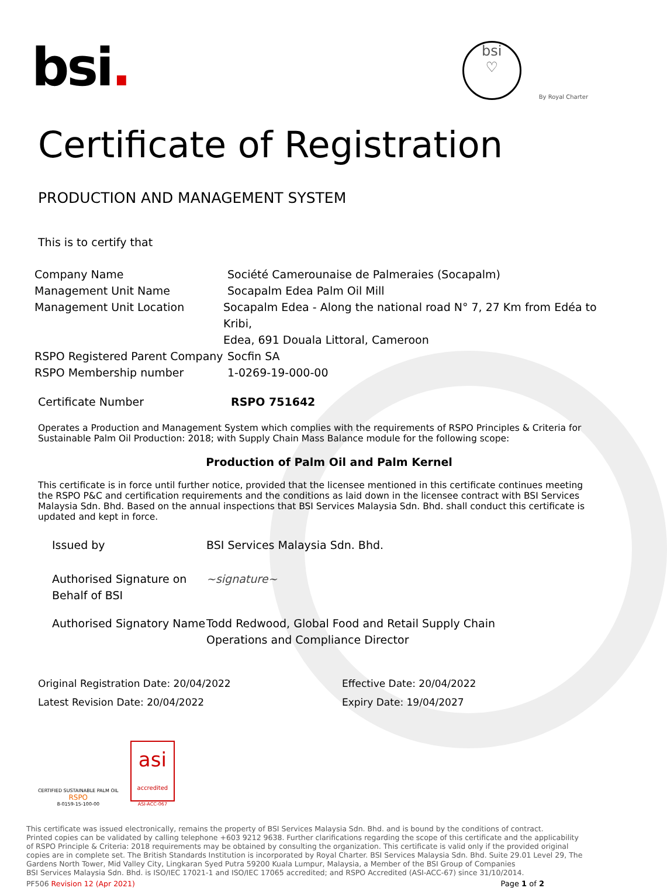bsi.
bsi
♡
By Royal Charter
Certificate of Registration
PRODUCTION AND MANAGEMENT SYSTEM
This is to certify that
Company Name Société Camerounaise de Palmeraies (Socapalm)
Management Unit Name Socapalm Edea Palm Oil Mill
Management Unit Location Socapalm Edea - Along the national road N° 7, 27 Km from Edéa to Kribi,
Edea, 691 Douala Littoral, Cameroon
RSPO Registered Parent Company
Socfin SA
RSPO Membership number 1-0269-19-000-00
Certificate Number RSPO 751642
Operates a Production and Management System which complies with the requirements of RSPO Principles & Criteria for Sustainable Palm Oil Production: 2018; with Supply Chain Mass Balance module for the following scope:
Production of Palm Oil and Palm Kernel
This certificate is in force until further notice, provided that the licensee mentioned in this certificate continues meeting the RSPO P&C and certification requirements and the conditions as laid down in the licensee contract with BSI Services Malaysia Sdn. Bhd. Based on the annual inspections that BSI Services Malaysia Sdn. Bhd. shall conduct this certificate is updated and kept in force.
Issued by BSI Services Malaysia Sdn. Bhd.
Authorised Signature on Behalf of BSI
~signature~
Authorised Signatory Name
Todd Redwood, Global Food and Retail Supply Chain Operations and Compliance Director
Original Registration Date: 20/04/2022
Latest Revision Date: 20/04/2022
Effective Date: 20/04/2022
Expiry Date: 19/04/2027
CERTIFIED SUSTAINABLE PALM OIL
RSPO
8-0159-15-100-00
asi
accredited
ASI-ACC-067
This certificate was issued electronically, remains the property of BSI Services Malaysia Sdn. Bhd. and is bound by the conditions of contract.
Printed copies can be validated by calling telephone +603 9212 9638. Further clarifications regarding the scope of this certificate and the applicability of RSPO Principle & Criteria: 2018 requirements may be obtained by consulting the organization. This certificate is valid only if the provided original copies are in complete set. The British Standards Institution is incorporated by Royal Charter. BSI Services Malaysia Sdn. Bhd. Suite 29.01 Level 29, The Gardens North Tower, Mid Valley City, Lingkaran Syed Putra 59200 Kuala Lumpur, Malaysia, a Member of the BSI Group of Companies
BSI Services Malaysia Sdn. Bhd. is ISO/IEC 17021-1 and ISO/IEC 17065 accredited; and RSPO Accredited (ASI-ACC-67) since 31/10/2014.
PF506 Revision 12 (Apr 2021) Page 1 of 2